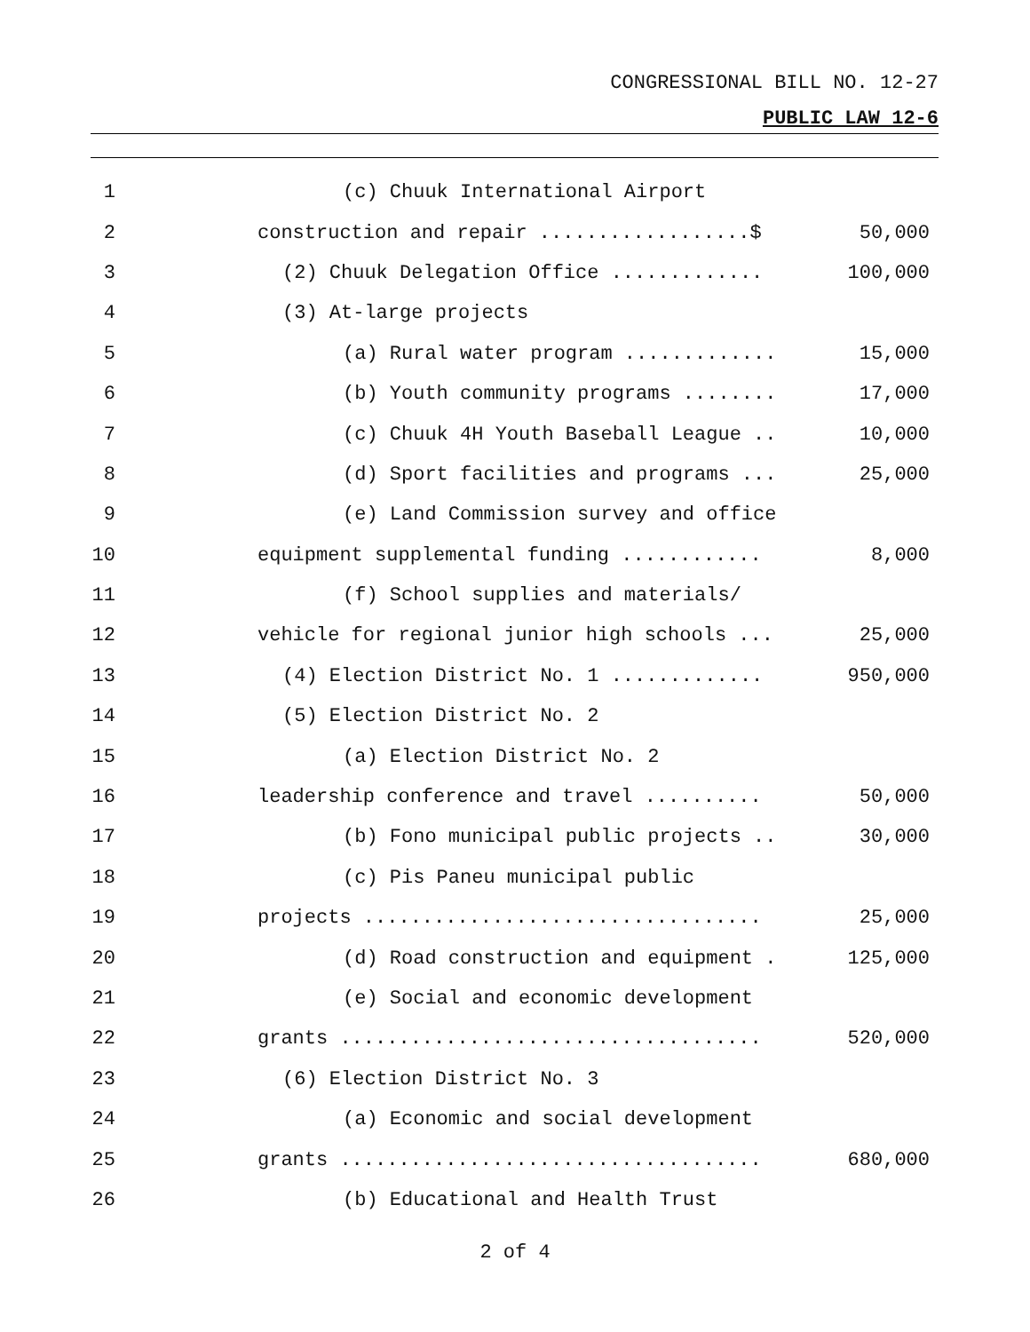CONGRESSIONAL BILL NO. 12-27
PUBLIC LAW 12-6
| 1 | (c) Chuuk International Airport | |
| 2 | construction and repair ..................$ | 50,000 |
| 3 | (2) Chuuk Delegation Office ............. | 100,000 |
| 4 | (3) At-large projects | |
| 5 | (a) Rural water program ............. | 15,000 |
| 6 | (b) Youth community programs ........ | 17,000 |
| 7 | (c) Chuuk 4H Youth Baseball League .. | 10,000 |
| 8 | (d) Sport facilities and programs ... | 25,000 |
| 9 | (e) Land Commission survey and office | |
| 10 | equipment supplemental funding ............ | 8,000 |
| 11 | (f) School supplies and materials/ | |
| 12 | vehicle for regional junior high schools ... | 25,000 |
| 13 | (4) Election District No. 1 ............. | 950,000 |
| 14 | (5) Election District No. 2 | |
| 15 | (a) Election District No. 2 | |
| 16 | leadership conference and travel .......... | 50,000 |
| 17 | (b) Fono municipal public projects .. | 30,000 |
| 18 | (c) Pis Paneu municipal public | |
| 19 | projects .................................. | 25,000 |
| 20 | (d) Road construction and equipment . | 125,000 |
| 21 | (e) Social and economic development | |
| 22 | grants .................................... | 520,000 |
| 23 | (6) Election District No. 3 | |
| 24 | (a) Economic and social development | |
| 25 | grants .................................... | 680,000 |
| 26 | (b) Educational and Health Trust | |
2 of 4